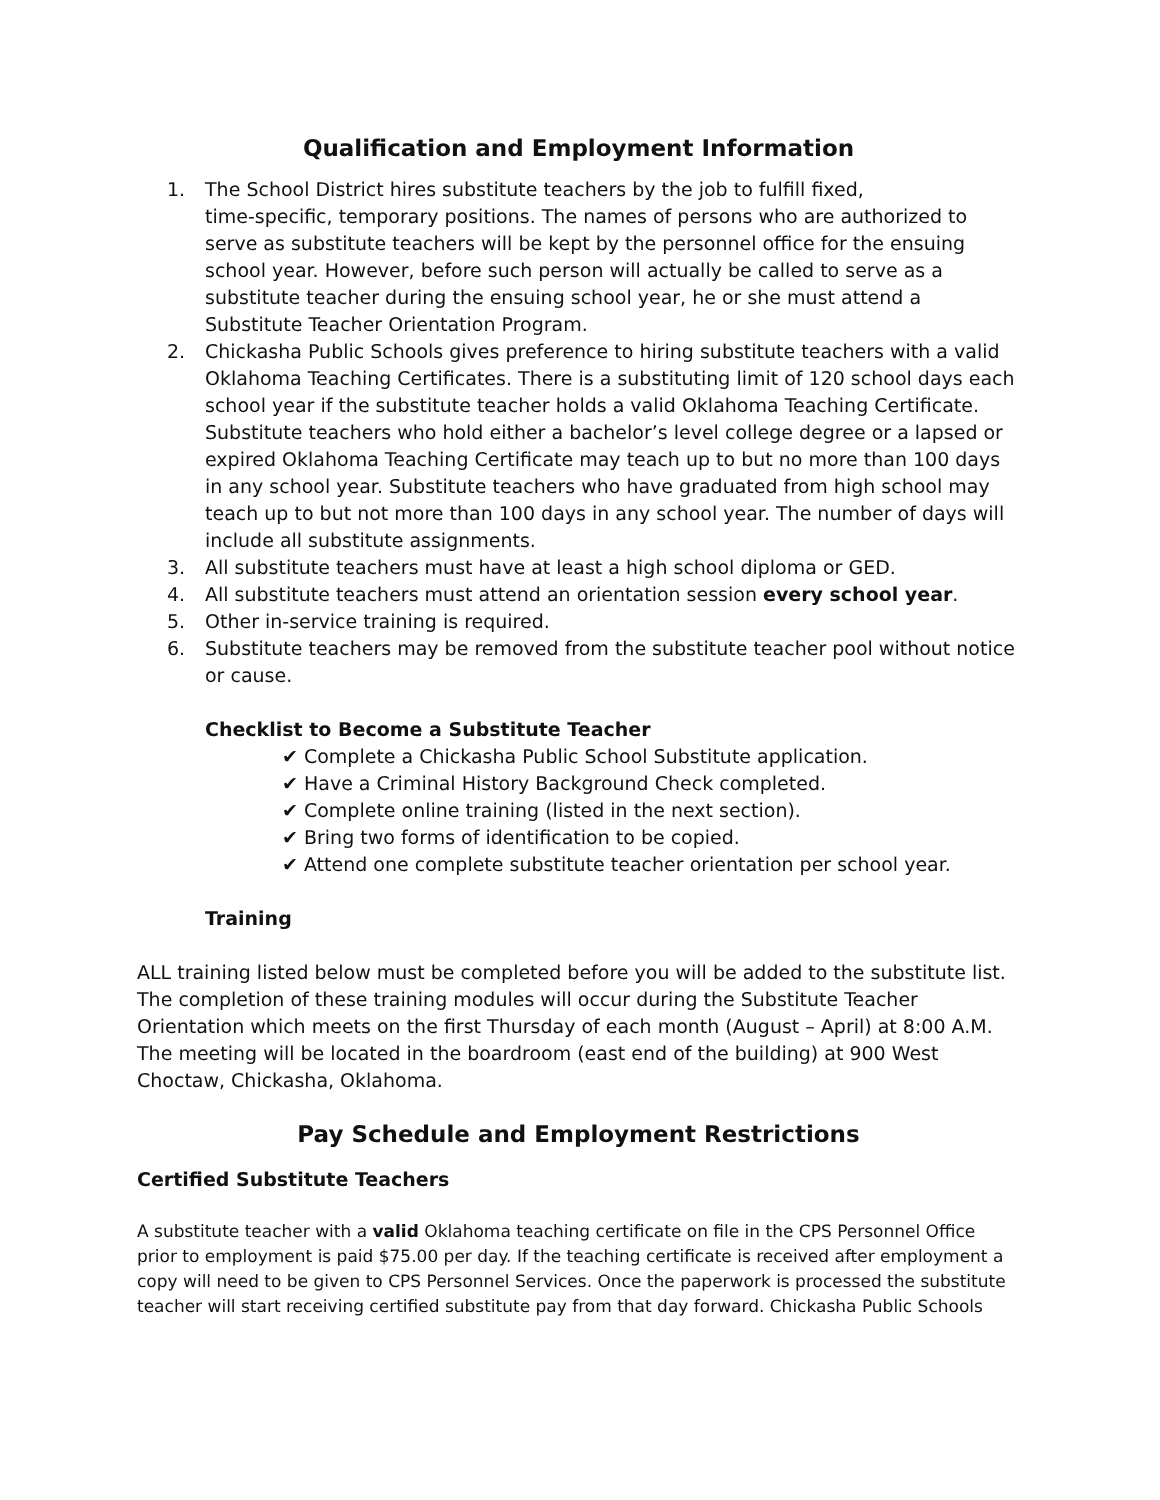Qualification and Employment Information
1. The School District hires substitute teachers by the job to fulfill fixed,
time-specific, temporary positions. The names of persons who are authorized to serve as substitute teachers will be kept by the personnel office for the ensuing school year. However, before such person will actually be called to serve as a substitute teacher during the ensuing school year, he or she must attend a Substitute Teacher Orientation Program.
2. Chickasha Public Schools gives preference to hiring substitute teachers with a valid Oklahoma Teaching Certificates. There is a substituting limit of 120 school days each school year if the substitute teacher holds a valid Oklahoma Teaching Certificate. Substitute teachers who hold either a bachelor’s level college degree or a lapsed or expired Oklahoma Teaching Certificate may teach up to but no more than 100 days in any school year. Substitute teachers who have graduated from high school may teach up to but not more than 100 days in any school year. The number of days will include all substitute assignments.
3. All substitute teachers must have at least a high school diploma or GED.
4. All substitute teachers must attend an orientation session every school year.
5. Other in-service training is required.
6. Substitute teachers may be removed from the substitute teacher pool without notice or cause.
Checklist to Become a Substitute Teacher
✔ Complete a Chickasha Public School Substitute application.
✔ Have a Criminal History Background Check completed.
✔ Complete online training (listed in the next section).
✔ Bring two forms of identification to be copied.
✔ Attend one complete substitute teacher orientation per school year.
Training
ALL training listed below must be completed before you will be added to the substitute list. The completion of these training modules will occur during the Substitute Teacher Orientation which meets on the first Thursday of each month (August – April) at 8:00 A.M. The meeting will be located in the boardroom (east end of the building) at 900 West Choctaw, Chickasha, Oklahoma.
Pay Schedule and Employment Restrictions
Certified Substitute Teachers
A substitute teacher with a valid Oklahoma teaching certificate on file in the CPS Personnel Office prior to employment is paid $75.00 per day. If the teaching certificate is received after employment a copy will need to be given to CPS Personnel Services. Once the paperwork is processed the substitute teacher will start receiving certified substitute pay from that day forward. Chickasha Public Schools